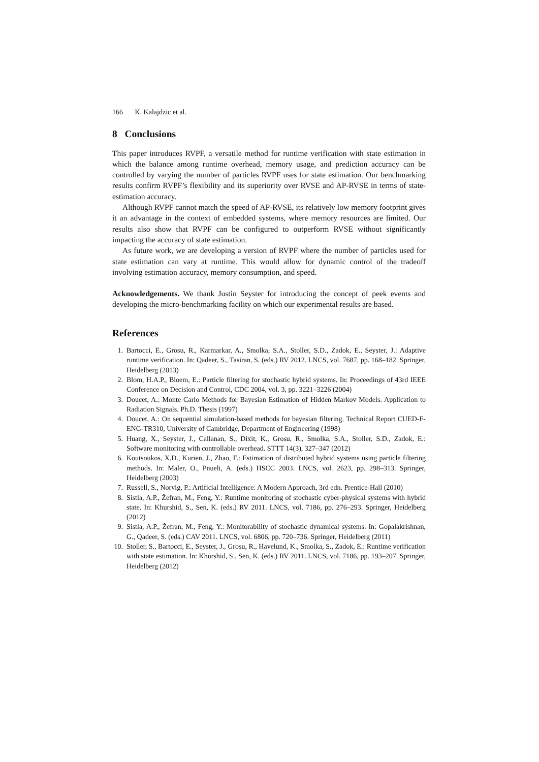166 K. Kalajdzic et al.
8 Conclusions
This paper introduces RVPF, a versatile method for runtime verification with state estimation in which the balance among runtime overhead, memory usage, and prediction accuracy can be controlled by varying the number of particles RVPF uses for state estimation. Our benchmarking results confirm RVPF’s flexibility and its superiority over RVSE and AP-RVSE in terms of state-estimation accuracy.
Although RVPF cannot match the speed of AP-RVSE, its relatively low memory footprint gives it an advantage in the context of embedded systems, where memory resources are limited. Our results also show that RVPF can be configured to outperform RVSE without significantly impacting the accuracy of state estimation.
As future work, we are developing a version of RVPF where the number of particles used for state estimation can vary at runtime. This would allow for dynamic control of the tradeoff involving estimation accuracy, memory consumption, and speed.
Acknowledgements. We thank Justin Seyster for introducing the concept of peek events and developing the micro-benchmarking facility on which our experimental results are based.
References
1. Bartocci, E., Grosu, R., Karmarkar, A., Smolka, S.A., Stoller, S.D., Zadok, E., Seyster, J.: Adaptive runtime verification. In: Qadeer, S., Tasiran, S. (eds.) RV 2012. LNCS, vol. 7687, pp. 168–182. Springer, Heidelberg (2013)
2. Blom, H.A.P., Bloem, E.: Particle filtering for stochastic hybrid systems. In: Proceedings of 43rd IEEE Conference on Decision and Control, CDC 2004, vol. 3, pp. 3221–3226 (2004)
3. Doucet, A.: Monte Carlo Methods for Bayesian Estimation of Hidden Markov Models. Application to Radiation Signals. Ph.D. Thesis (1997)
4. Doucet, A.: On sequential simulation-based methods for bayesian filtering. Technical Report CUED-F-ENG-TR310, University of Cambridge, Department of Engineering (1998)
5. Huang, X., Seyster, J., Callanan, S., Dixit, K., Grosu, R., Smolka, S.A., Stoller, S.D., Zadok, E.: Software monitoring with controllable overhead. STTT 14(3), 327–347 (2012)
6. Koutsoukos, X.D., Kurien, J., Zhao, F.: Estimation of distributed hybrid systems using particle filtering methods. In: Maler, O., Pnueli, A. (eds.) HSCC 2003. LNCS, vol. 2623, pp. 298–313. Springer, Heidelberg (2003)
7. Russell, S., Norvig, P.: Artificial Intelligence: A Modern Approach, 3rd edn. Prentice-Hall (2010)
8. Sistla, A.P., Žefran, M., Feng, Y.: Runtime monitoring of stochastic cyber-physical systems with hybrid state. In: Khurshid, S., Sen, K. (eds.) RV 2011. LNCS, vol. 7186, pp. 276–293. Springer, Heidelberg (2012)
9. Sistla, A.P., Žefran, M., Feng, Y.: Monitorability of stochastic dynamical systems. In: Gopalakrishnan, G., Qadeer, S. (eds.) CAV 2011. LNCS, vol. 6806, pp. 720–736. Springer, Heidelberg (2011)
10. Stoller, S., Bartocci, E., Seyster, J., Grosu, R., Havelund, K., Smolka, S., Zadok, E.: Runtime verification with state estimation. In: Khurshid, S., Sen, K. (eds.) RV 2011. LNCS, vol. 7186, pp. 193–207. Springer, Heidelberg (2012)